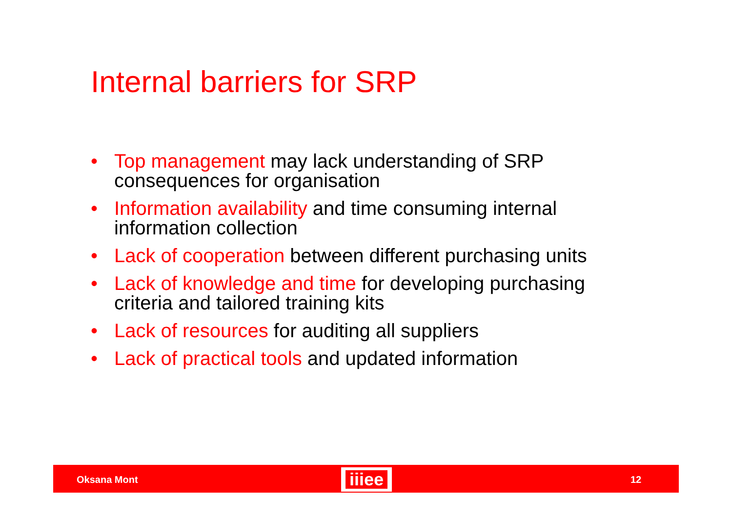Internal barriers for SRP
• Top management may lack understanding of SRP consequences for organisation
• Information availability and time consuming internal information collection
• Lack of cooperation between different purchasing units
• Lack of knowledge and time for developing purchasing criteria and tailored training kits
• Lack of resources for auditing all suppliers
• Lack of practical tools and updated information
Oksana Mont
iiiee
12